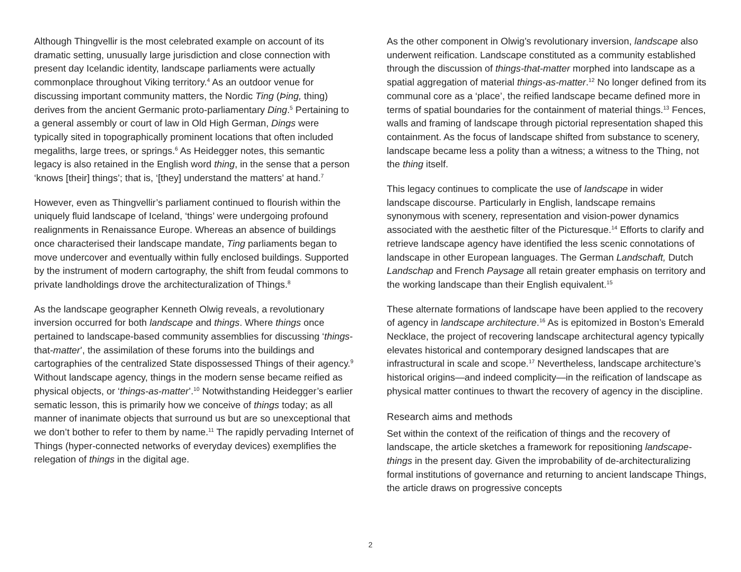Although Thingvellir is the most celebrated example on account of its dramatic setting, unusually large jurisdiction and close connection with present day Icelandic identity, landscape parliaments were actually commonplace throughout Viking territory.<sup>4</sup> As an outdoor venue for discussing important community matters, the Nordic Ting (Þing, thing) derives from the ancient Germanic proto-parliamentary Ding.<sup>5</sup> Pertaining to a general assembly or court of law in Old High German, Dings were typically sited in topographically prominent locations that often included megaliths, large trees, or springs.<sup>6</sup> As Heidegger notes, this semantic legacy is also retained in the English word thing, in the sense that a person ‘knows [their] things’; that is, ‘[they] understand the matters’ at hand.<sup>7</sup>
However, even as Thingvellir’s parliament continued to flourish within the uniquely fluid landscape of Iceland, ‘things’ were undergoing profound realignments in Renaissance Europe. Whereas an absence of buildings once characterised their landscape mandate, Ting parliaments began to move undercover and eventually within fully enclosed buildings. Supported by the instrument of modern cartography, the shift from feudal commons to private landholdings drove the architecturalization of Things.<sup>8</sup>
As the landscape geographer Kenneth Olwig reveals, a revolutionary inversion occurred for both landscape and things. Where things once pertained to landscape-based community assemblies for discussing ‘things-that-matter’, the assimilation of these forums into the buildings and cartographies of the centralized State dispossessed Things of their agency.<sup>9</sup> Without landscape agency, things in the modern sense became reified as physical objects, or ‘things-as-matter’.<sup>10</sup> Notwithstanding Heidegger’s earlier sematic lesson, this is primarily how we conceive of things today; as all manner of inanimate objects that surround us but are so unexceptional that we don’t bother to refer to them by name.<sup>11</sup> The rapidly pervading Internet of Things (hyper-connected networks of everyday devices) exemplifies the relegation of things in the digital age.
As the other component in Olwig’s revolutionary inversion, landscape also underwent reification. Landscape constituted as a community established through the discussion of things-that-matter morphed into landscape as a spatial aggregation of material things-as-matter.<sup>12</sup> No longer defined from its communal core as a ‘place’, the reified landscape became defined more in terms of spatial boundaries for the containment of material things.<sup>13</sup> Fences, walls and framing of landscape through pictorial representation shaped this containment. As the focus of landscape shifted from substance to scenery, landscape became less a polity than a witness; a witness to the Thing, not the thing itself.
This legacy continues to complicate the use of landscape in wider landscape discourse. Particularly in English, landscape remains synonymous with scenery, representation and vision-power dynamics associated with the aesthetic filter of the Picturesque.<sup>14</sup> Efforts to clarify and retrieve landscape agency have identified the less scenic connotations of landscape in other European languages. The German Landschaft, Dutch Landschap and French Paysage all retain greater emphasis on territory and the working landscape than their English equivalent.<sup>15</sup>
These alternate formations of landscape have been applied to the recovery of agency in landscape architecture.<sup>16</sup> As is epitomized in Boston’s Emerald Necklace, the project of recovering landscape architectural agency typically elevates historical and contemporary designed landscapes that are infrastructural in scale and scope.<sup>17</sup> Nevertheless, landscape architecture’s historical origins—and indeed complicity—in the reification of landscape as physical matter continues to thwart the recovery of agency in the discipline.
Research aims and methods
Set within the context of the reification of things and the recovery of landscape, the article sketches a framework for repositioning landscape-things in the present day. Given the improbability of de-architecturalizing formal institutions of governance and returning to ancient landscape Things, the article draws on progressive concepts
2